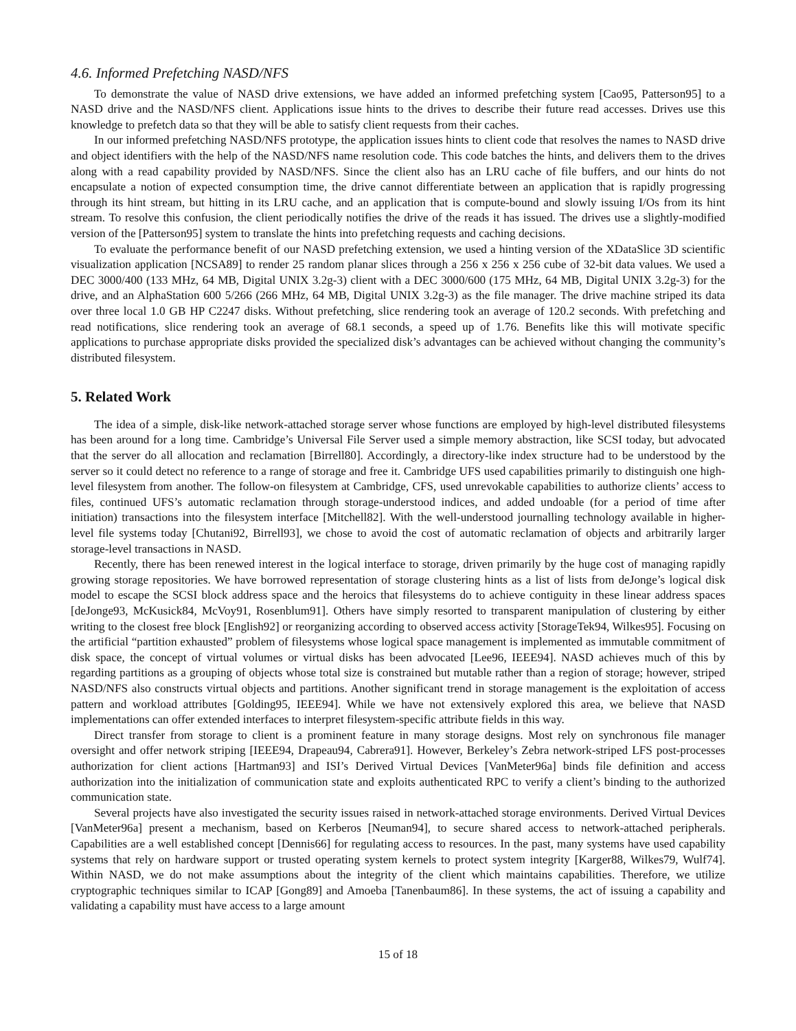4.6. Informed Prefetching NASD/NFS
To demonstrate the value of NASD drive extensions, we have added an informed prefetching system [Cao95, Patterson95] to a NASD drive and the NASD/NFS client. Applications issue hints to the drives to describe their future read accesses. Drives use this knowledge to prefetch data so that they will be able to satisfy client requests from their caches.
In our informed prefetching NASD/NFS prototype, the application issues hints to client code that resolves the names to NASD drive and object identifiers with the help of the NASD/NFS name resolution code. This code batches the hints, and delivers them to the drives along with a read capability provided by NASD/NFS. Since the client also has an LRU cache of file buffers, and our hints do not encapsulate a notion of expected consumption time, the drive cannot differentiate between an application that is rapidly progressing through its hint stream, but hitting in its LRU cache, and an application that is compute-bound and slowly issuing I/Os from its hint stream. To resolve this confusion, the client periodically notifies the drive of the reads it has issued. The drives use a slightly-modified version of the [Patterson95] system to translate the hints into prefetching requests and caching decisions.
To evaluate the performance benefit of our NASD prefetching extension, we used a hinting version of the XDataSlice 3D scientific visualization application [NCSA89] to render 25 random planar slices through a 256 x 256 x 256 cube of 32-bit data values. We used a DEC 3000/400 (133 MHz, 64 MB, Digital UNIX 3.2g-3) client with a DEC 3000/600 (175 MHz, 64 MB, Digital UNIX 3.2g-3) for the drive, and an AlphaStation 600 5/266 (266 MHz, 64 MB, Digital UNIX 3.2g-3) as the file manager. The drive machine striped its data over three local 1.0 GB HP C2247 disks. Without prefetching, slice rendering took an average of 120.2 seconds. With prefetching and read notifications, slice rendering took an average of 68.1 seconds, a speed up of 1.76. Benefits like this will motivate specific applications to purchase appropriate disks provided the specialized disk’s advantages can be achieved without changing the community’s distributed filesystem.
5. Related Work
The idea of a simple, disk-like network-attached storage server whose functions are employed by high-level distributed filesystems has been around for a long time. Cambridge’s Universal File Server used a simple memory abstraction, like SCSI today, but advocated that the server do all allocation and reclamation [Birrell80]. Accordingly, a directory-like index structure had to be understood by the server so it could detect no reference to a range of storage and free it. Cambridge UFS used capabilities primarily to distinguish one high-level filesystem from another. The follow-on filesystem at Cambridge, CFS, used unrevokable capabilities to authorize clients’ access to files, continued UFS’s automatic reclamation through storage-understood indices, and added undoable (for a period of time after initiation) transactions into the filesystem interface [Mitchell82]. With the well-understood journalling technology available in higher-level file systems today [Chutani92, Birrell93], we chose to avoid the cost of automatic reclamation of objects and arbitrarily larger storage-level transactions in NASD.
Recently, there has been renewed interest in the logical interface to storage, driven primarily by the huge cost of managing rapidly growing storage repositories. We have borrowed representation of storage clustering hints as a list of lists from deJonge’s logical disk model to escape the SCSI block address space and the heroics that filesystems do to achieve contiguity in these linear address spaces [deJonge93, McKusick84, McVoy91, Rosenblum91]. Others have simply resorted to transparent manipulation of clustering by either writing to the closest free block [English92] or reorganizing according to observed access activity [StorageTek94, Wilkes95]. Focusing on the artificial “partition exhausted” problem of filesystems whose logical space management is implemented as immutable commitment of disk space, the concept of virtual volumes or virtual disks has been advocated [Lee96, IEEE94]. NASD achieves much of this by regarding partitions as a grouping of objects whose total size is constrained but mutable rather than a region of storage; however, striped NASD/NFS also constructs virtual objects and partitions. Another significant trend in storage management is the exploitation of access pattern and workload attributes [Golding95, IEEE94]. While we have not extensively explored this area, we believe that NASD implementations can offer extended interfaces to interpret filesystem-specific attribute fields in this way.
Direct transfer from storage to client is a prominent feature in many storage designs. Most rely on synchronous file manager oversight and offer network striping [IEEE94, Drapeau94, Cabrera91]. However, Berkeley’s Zebra network-striped LFS post-processes authorization for client actions [Hartman93] and ISI’s Derived Virtual Devices [VanMeter96a] binds file definition and access authorization into the initialization of communication state and exploits authenticated RPC to verify a client’s binding to the authorized communication state.
Several projects have also investigated the security issues raised in network-attached storage environments. Derived Virtual Devices [VanMeter96a] present a mechanism, based on Kerberos [Neuman94], to secure shared access to network-attached peripherals. Capabilities are a well established concept [Dennis66] for regulating access to resources. In the past, many systems have used capability systems that rely on hardware support or trusted operating system kernels to protect system integrity [Karger88, Wilkes79, Wulf74]. Within NASD, we do not make assumptions about the integrity of the client which maintains capabilities. Therefore, we utilize cryptographic techniques similar to ICAP [Gong89] and Amoeba [Tanenbaum86]. In these systems, the act of issuing a capability and validating a capability must have access to a large amount
15 of 18